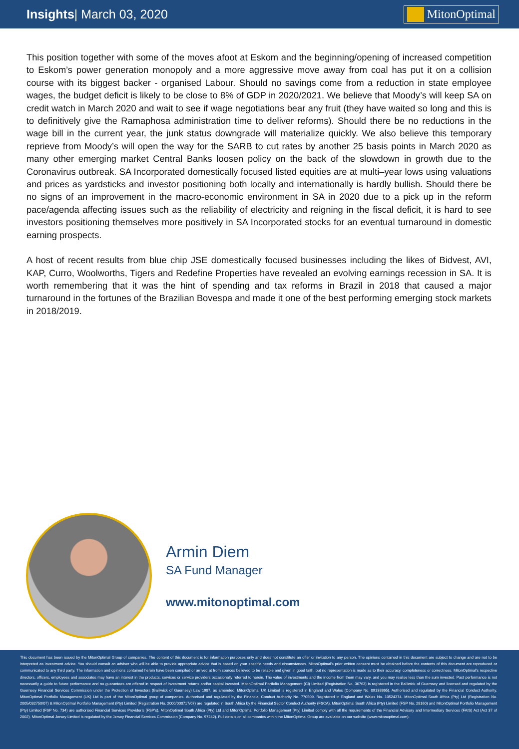Insights| March 03, 2020 MitonOptimal
This position together with some of the moves afoot at Eskom and the beginning/opening of increased competition to Eskom’s power generation monopoly and a more aggressive move away from coal has put it on a collision course with its biggest backer - organised Labour. Should no savings come from a reduction in state employee wages, the budget deficit is likely to be close to 8% of GDP in 2020/2021. We believe that Moody’s will keep SA on credit watch in March 2020 and wait to see if wage negotiations bear any fruit (they have waited so long and this is to definitively give the Ramaphosa administration time to deliver reforms). Should there be no reductions in the wage bill in the current year, the junk status downgrade will materialize quickly. We also believe this temporary reprieve from Moody’s will open the way for the SARB to cut rates by another 25 basis points in March 2020 as many other emerging market Central Banks loosen policy on the back of the slowdown in growth due to the Coronavirus outbreak. SA Incorporated domestically focused listed equities are at multi–year lows using valuations and prices as yardsticks and investor positioning both locally and internationally is hardly bullish. Should there be no signs of an improvement in the macro-economic environment in SA in 2020 due to a pick up in the reform pace/agenda affecting issues such as the reliability of electricity and reigning in the fiscal deficit, it is hard to see investors positioning themselves more positively in SA Incorporated stocks for an eventual turnaround in domestic earning prospects.
A host of recent results from blue chip JSE domestically focused businesses including the likes of Bidvest, AVI, KAP, Curro, Woolworths, Tigers and Redefine Properties have revealed an evolving earnings recession in SA. It is worth remembering that it was the hint of spending and tax reforms in Brazil in 2018 that caused a major turnaround in the fortunes of the Brazilian Bovespa and made it one of the best performing emerging stock markets in 2018/2019.
Armin Diem
SA Fund Manager
www.mitonoptimal.com
This document has been issued by the MitonOptimal Group of companies. The content of this document is for information purposes only and does not constitute an offer or invitation to any person. The opinions contained in this document are subject to change and are not to be interpreted as investment advice. You should consult an adviser who will be able to provide appropriate advice that is based on your specific needs and circumstances. MitonOptimal’s prior written consent must be obtained before the contents of this document are reproduced or communicated to any third party. The information and opinions contained herein have been compiled or arrived at from sources believed to be reliable and given in good faith, but no representation is made as to their accuracy, completeness or correctness. MitonOptimal’s respective directors, officers, employees and associates may have an interest in the products, services or service providers occasionally referred to herein. The value of investments and the income from them may vary, and you may realise less than the sum invested. Past performance is not necessarily a guide to future performance and no guarantees are offered in respect of investment returns and/or capital invested. MitonOptimal Portfolio Management (CI) Limited (Registration No. 36763) is registered in the Bailiwick of Guernsey and licensed and regulated by the Guernsey Financial Services Commission under the Protection of Investors (Bailiwick of Guernsey) Law 1987, as amended. MitonOptimal UK Limited is registered in England and Wales (Company No. 09138865). Authorised and regulated by the Financial Conduct Authority. MitonOptimal Portfolio Management (UK) Ltd is part of the MitonOptimal group of companies. Authorised and regulated by the Financial Conduct Authority No. 770509. Registered in England and Wales No. 10524374. MitonOptimal South Africa (Pty) Ltd (Registration No. 2005/032750/07) & MitonOptimal Portfolio Management (Pty) Limited (Registration No. 2000/000717/07) are regulated in South Africa by the Financial Sector Conduct Authority (FSCA). MitonOptimal South Africa (Pty) Limited (FSP No. 28160) and MitonOptimal Portfolio Management (Pty) Limited (FSP No. 734) are authorised Financial Services Provider’s (FSP’s). MitonOptimal South Africa (Pty) Ltd and MitonOptimal Portfolio Management (Pty) Limited comply with all the requirements of the Financial Advisory and Intermediary Services (FAIS) Act (Act 37 of 2002). MitonOptimal Jersey Limited is regulated by the Jersey Financial Services Commission (Company No. 97242). Full details on all companies within the MitonOptimal Group are available on our website (www.mitonoptimal.com).